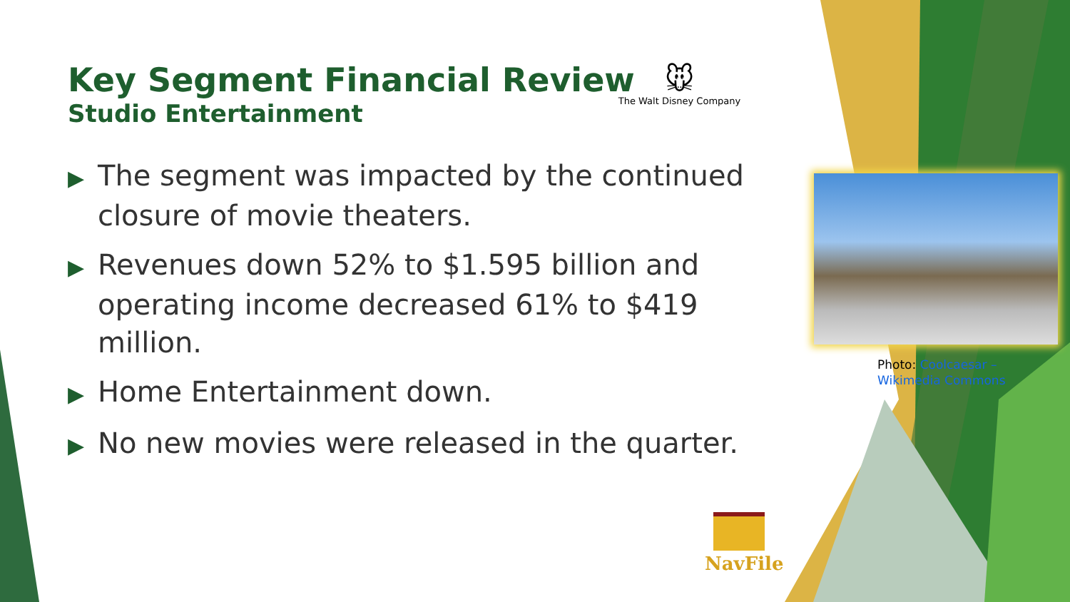Key Segment Financial Review
Studio Entertainment
🐭
The Walt Disney Company
▶ The segment was impacted by the continued closure of movie theaters.
▶ Revenues down 52% to $1.595 billion and operating income decreased 61% to $419 million.
▶ Home Entertainment down.
▶ No new movies were released in the quarter.
Photo: Coolcaesar –
Wikimedia Commons
NavFile